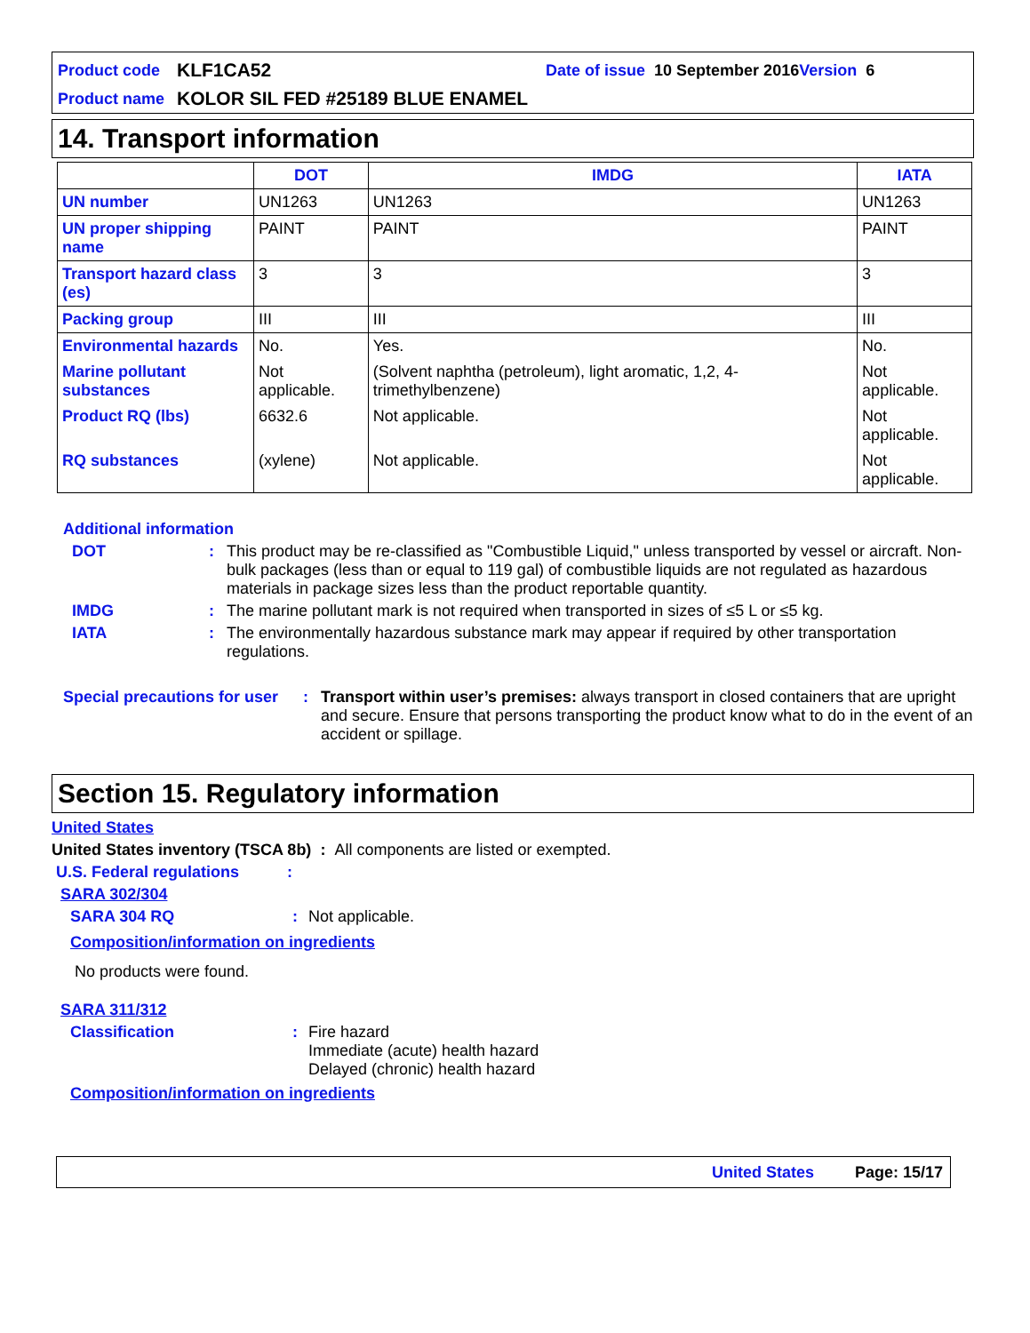Product code KLF1CA52 Date of issue 10 September 2016 Version 6
Product name KOLOR SIL FED #25189 BLUE ENAMEL
14. Transport information
| | DOT | IMDG | IATA |
| --- | --- | --- | --- |
| UN number | UN1263 | UN1263 | UN1263 |
| UN proper shipping name | PAINT | PAINT | PAINT |
| Transport hazard class (es) | 3 | 3 | 3 |
| Packing group | III | III | III |
| Environmental hazards | No. | Yes. | No. |
| Marine pollutant substances | Not applicable. | (Solvent naphtha (petroleum), light aromatic, 1,2, 4-trimethylbenzene) | Not applicable. |
| Product RQ (lbs) | 6632.6 | Not applicable. | Not applicable. |
| RQ substances | (xylene) | Not applicable. | Not applicable. |
Additional information
DOT: This product may be re-classified as "Combustible Liquid," unless transported by vessel or aircraft. Non-bulk packages (less than or equal to 119 gal) of combustible liquids are not regulated as hazardous materials in package sizes less than the product reportable quantity.
IMDG: The marine pollutant mark is not required when transported in sizes of ≤5 L or ≤5 kg.
IATA: The environmentally hazardous substance mark may appear if required by other transportation regulations.
Special precautions for user: Transport within user’s premises: always transport in closed containers that are upright and secure. Ensure that persons transporting the product know what to do in the event of an accident or spillage.
Section 15. Regulatory information
United States
United States inventory (TSCA 8b) : All components are listed or exempted.
U.S. Federal regulations:
SARA 302/304
SARA 304 RQ: Not applicable.
Composition/information on ingredients
No products were found.
SARA 311/312
Classification: Fire hazard
Immediate (acute) health hazard
Delayed (chronic) health hazard
Composition/information on ingredients
United States Page: 15/17